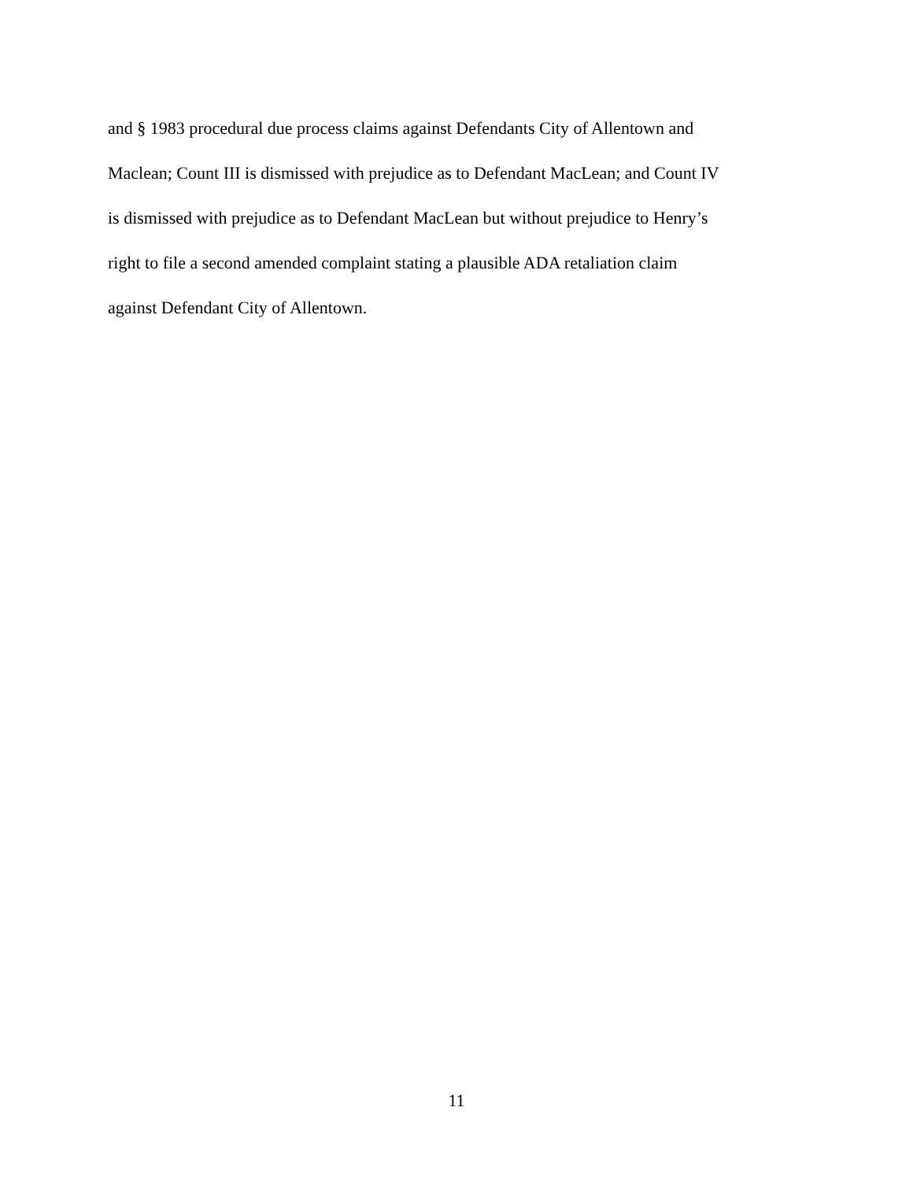and § 1983 procedural due process claims against Defendants City of Allentown and
Maclean; Count III is dismissed with prejudice as to Defendant MacLean; and Count IV
is dismissed with prejudice as to Defendant MacLean but without prejudice to Henry’s
right to file a second amended complaint stating a plausible ADA retaliation claim
against Defendant City of Allentown.
11